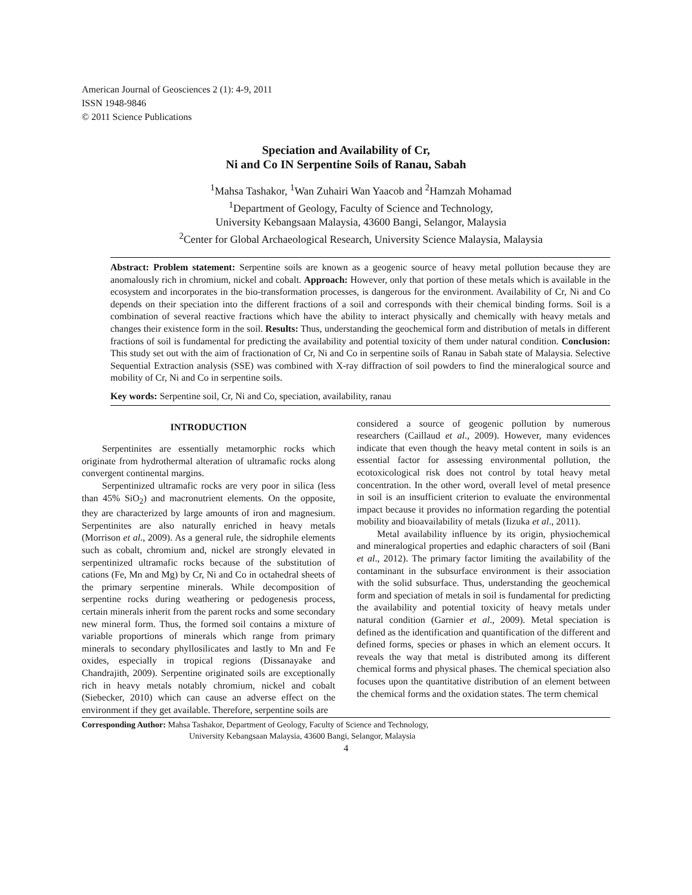American Journal of Geosciences 2 (1): 4-9, 2011
ISSN 1948-9846
© 2011 Science Publications
Speciation and Availability of Cr,
Ni and Co IN Serpentine Soils of Ranau, Sabah
<sup>1</sup> Mahsa Tashakor, <sup>1</sup>Wan Zuhairi Wan Yaacob and <sup>2</sup>Hamzah Mohamad
<sup>1</sup> Department of Geology, Faculty of Science and Technology,
University Kebangsaan Malaysia, 43600 Bangi, Selangor, Malaysia
<sup>2</sup> Center for Global Archaeological Research, University Science Malaysia, Malaysia
Abstract: Problem statement: Serpentine soils are known as a geogenic source of heavy metal pollution because they are anomalously rich in chromium, nickel and cobalt. Approach: However, only that portion of these metals which is available in the ecosystem and incorporates in the bio-transformation processes, is dangerous for the environment. Availability of Cr, Ni and Co depends on their speciation into the different fractions of a soil and corresponds with their chemical binding forms. Soil is a combination of several reactive fractions which have the ability to interact physically and chemically with heavy metals and changes their existence form in the soil. Results: Thus, understanding the geochemical form and distribution of metals in different fractions of soil is fundamental for predicting the availability and potential toxicity of them under natural condition. Conclusion: This study set out with the aim of fractionation of Cr, Ni and Co in serpentine soils of Ranau in Sabah state of Malaysia. Selective Sequential Extraction analysis (SSE) was combined with X-ray diffraction of soil powders to find the mineralogical source and mobility of Cr, Ni and Co in serpentine soils.
Key words: Serpentine soil, Cr, Ni and Co, speciation, availability, ranau
INTRODUCTION
Serpentinites are essentially metamorphic rocks which originate from hydrothermal alteration of ultramafic rocks along convergent continental margins.
Serpentinized ultramafic rocks are very poor in silica (less than 45% SiO<sub>2</sub>) and macronutrient elements. On the opposite, they are characterized by large amounts of iron and magnesium. Serpentinites are also naturally enriched in heavy metals (Morrison et al., 2009). As a general rule, the sidrophile elements such as cobalt, chromium and, nickel are strongly elevated in serpentinized ultramafic rocks because of the substitution of cations (Fe, Mn and Mg) by Cr, Ni and Co in octahedral sheets of the primary serpentine minerals. While decomposition of serpentine rocks during weathering or pedogenesis process, certain minerals inherit from the parent rocks and some secondary new mineral form. Thus, the formed soil contains a mixture of variable proportions of minerals which range from primary minerals to secondary phyllosilicates and lastly to Mn and Fe oxides, especially in tropical regions (Dissanayake and Chandrajith, 2009). Serpentine originated soils are exceptionally rich in heavy metals notably chromium, nickel and cobalt (Siebecker, 2010) which can cause an adverse effect on the environment if they get available. Therefore, serpentine soils are
considered a source of geogenic pollution by numerous researchers (Caillaud et al., 2009). However, many evidences indicate that even though the heavy metal content in soils is an essential factor for assessing environmental pollution, the ecotoxicological risk does not control by total heavy metal concentration. In the other word, overall level of metal presence in soil is an insufficient criterion to evaluate the environmental impact because it provides no information regarding the potential mobility and bioavailability of metals (Iizuka et al., 2011).
Metal availability influence by its origin, physiochemical and mineralogical properties and edaphic characters of soil (Bani et al., 2012). The primary factor limiting the availability of the contaminant in the subsurface environment is their association with the solid subsurface. Thus, understanding the geochemical form and speciation of metals in soil is fundamental for predicting the availability and potential toxicity of heavy metals under natural condition (Garnier et al., 2009). Metal speciation is defined as the identification and quantification of the different and defined forms, species or phases in which an element occurs. It reveals the way that metal is distributed among its different chemical forms and physical phases. The chemical speciation also focuses upon the quantitative distribution of an element between the chemical forms and the oxidation states. The term chemical
Corresponding Author: Mahsa Tashakor, Department of Geology, Faculty of Science and Technology,
University Kebangsaan Malaysia, 43600 Bangi, Selangor, Malaysia
4